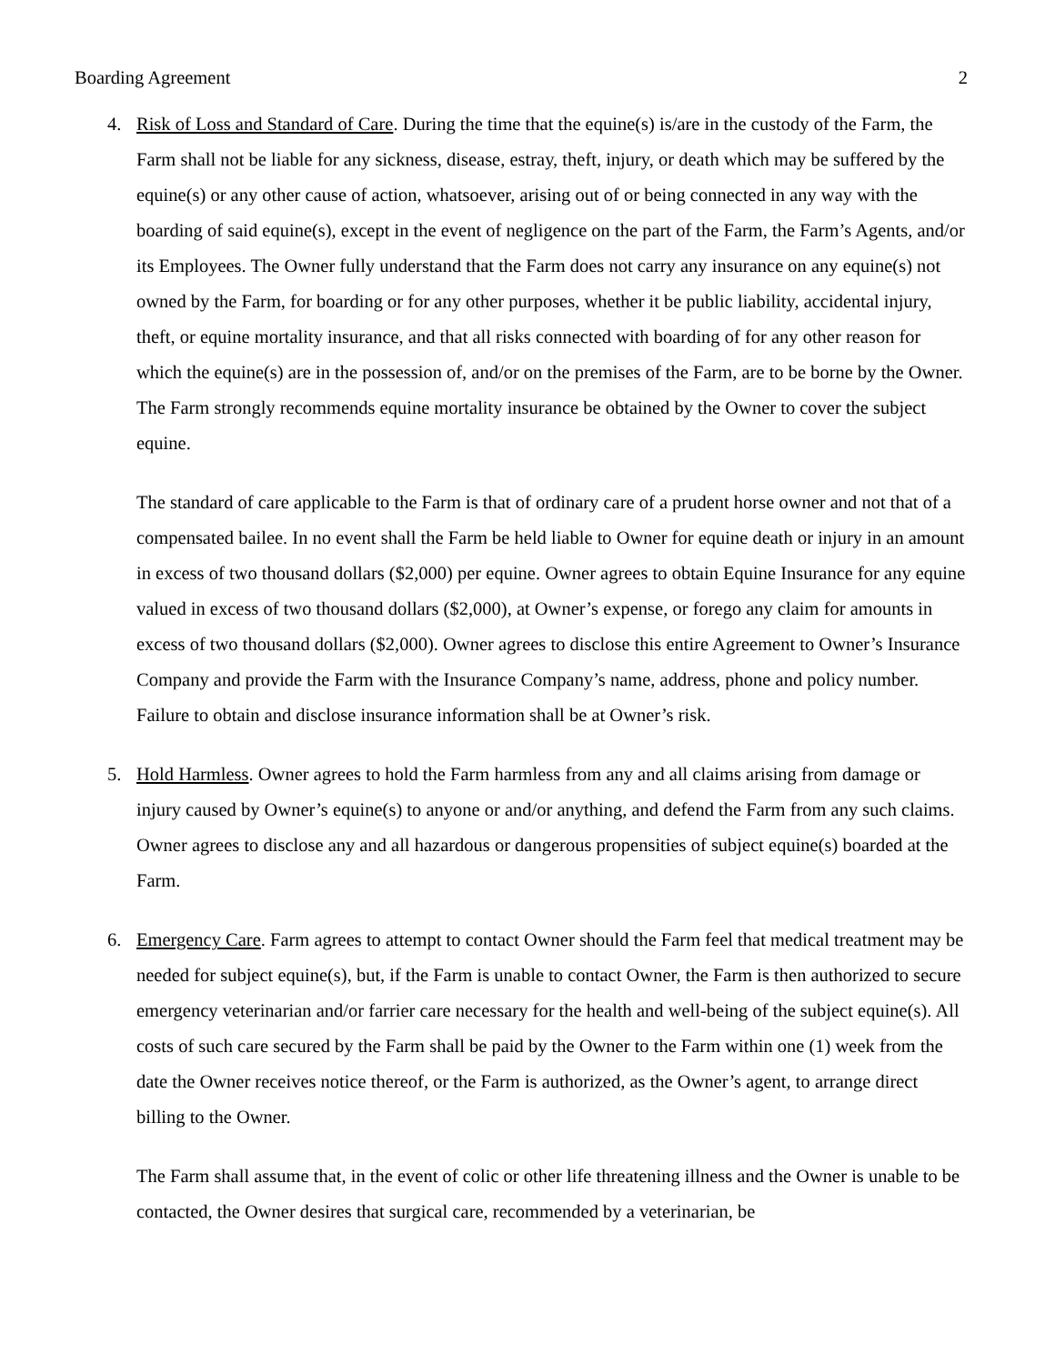Boarding Agreement 2
4. Risk of Loss and Standard of Care. During the time that the equine(s) is/are in the custody of the Farm, the Farm shall not be liable for any sickness, disease, estray, theft, injury, or death which may be suffered by the equine(s) or any other cause of action, whatsoever, arising out of or being connected in any way with the boarding of said equine(s), except in the event of negligence on the part of the Farm, the Farm’s Agents, and/or its Employees. The Owner fully understand that the Farm does not carry any insurance on any equine(s) not owned by the Farm, for boarding or for any other purposes, whether it be public liability, accidental injury, theft, or equine mortality insurance, and that all risks connected with boarding of for any other reason for which the equine(s) are in the possession of, and/or on the premises of the Farm, are to be borne by the Owner. The Farm strongly recommends equine mortality insurance be obtained by the Owner to cover the subject equine.
The standard of care applicable to the Farm is that of ordinary care of a prudent horse owner and not that of a compensated bailee. In no event shall the Farm be held liable to Owner for equine death or injury in an amount in excess of two thousand dollars ($2,000) per equine. Owner agrees to obtain Equine Insurance for any equine valued in excess of two thousand dollars ($2,000), at Owner’s expense, or forego any claim for amounts in excess of two thousand dollars ($2,000). Owner agrees to disclose this entire Agreement to Owner’s Insurance Company and provide the Farm with the Insurance Company’s name, address, phone and policy number. Failure to obtain and disclose insurance information shall be at Owner’s risk.
5. Hold Harmless. Owner agrees to hold the Farm harmless from any and all claims arising from damage or injury caused by Owner’s equine(s) to anyone or and/or anything, and defend the Farm from any such claims. Owner agrees to disclose any and all hazardous or dangerous propensities of subject equine(s) boarded at the Farm.
6. Emergency Care. Farm agrees to attempt to contact Owner should the Farm feel that medical treatment may be needed for subject equine(s), but, if the Farm is unable to contact Owner, the Farm is then authorized to secure emergency veterinarian and/or farrier care necessary for the health and well-being of the subject equine(s). All costs of such care secured by the Farm shall be paid by the Owner to the Farm within one (1) week from the date the Owner receives notice thereof, or the Farm is authorized, as the Owner’s agent, to arrange direct billing to the Owner.
The Farm shall assume that, in the event of colic or other life threatening illness and the Owner is unable to be contacted, the Owner desires that surgical care, recommended by a veterinarian, be